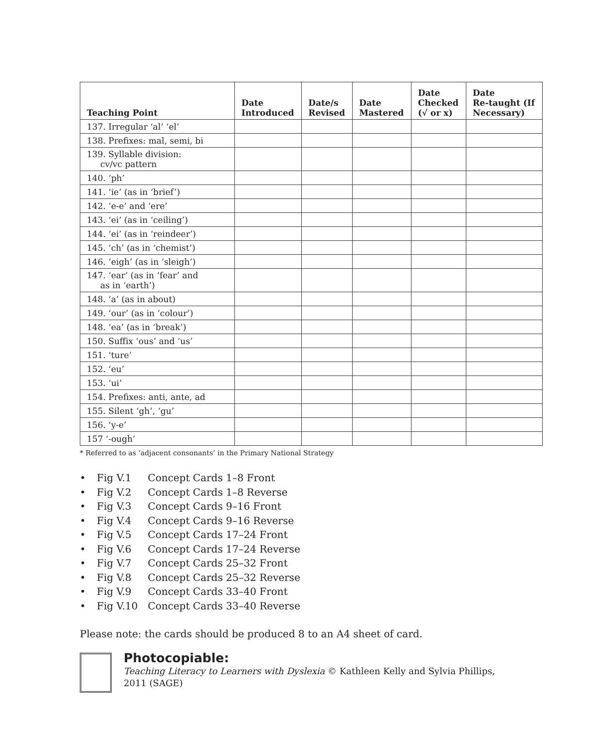| Teaching Point | Date Introduced | Date/s Revised | Date Mastered | Date Checked (√ or x) | Date Re-taught (If Necessary) |
| --- | --- | --- | --- | --- | --- |
| 137. Irregular ‘al’ ‘el’ | | | | | |
| 138. Prefixes: mal, semi, bi | | | | | |
| 139. Syllable division: cv/vc pattern | | | | | |
| 140. ‘ph’ | | | | | |
| 141. ‘ie’ (as in ‘brief’) | | | | | |
| 142. ‘e-e’ and ‘ere’ | | | | | |
| 143. ‘ei’ (as in ‘ceiling’) | | | | | |
| 144. ‘ei’ (as in ‘reindeer’) | | | | | |
| 145. ‘ch’ (as in ‘chemist’) | | | | | |
| 146. ‘eigh’ (as in ‘sleigh’) | | | | | |
| 147. ‘ear’ (as in ‘fear’ and as in ‘earth’) | | | | | |
| 148. ‘a’ (as in about) | | | | | |
| 149. ‘our’ (as in ‘colour’) | | | | | |
| 148. ‘ea’ (as in ‘break’) | | | | | |
| 150. Suffix ‘ous’ and ‘us’ | | | | | |
| 151. ‘ture’ | | | | | |
| 152. ‘eu’ | | | | | |
| 153. ‘ui’ | | | | | |
| 154. Prefixes: anti, ante, ad | | | | | |
| 155. Silent ‘gh’, ‘gu’ | | | | | |
| 156. ‘y-e’ | | | | | |
| 157 ‘-ough’ | | | | | |
* Referred to as ‘adjacent consonants’ in the Primary National Strategy
• Fig V.1 Concept Cards 1–8 Front
• Fig V.2 Concept Cards 1–8 Reverse
• Fig V.3 Concept Cards 9–16 Front
• Fig V.4 Concept Cards 9–16 Reverse
• Fig V.5 Concept Cards 17–24 Front
• Fig V.6 Concept Cards 17–24 Reverse
• Fig V.7 Concept Cards 25–32 Front
• Fig V.8 Concept Cards 25–32 Reverse
• Fig V.9 Concept Cards 33–40 Front
• Fig V.10 Concept Cards 33–40 Reverse
Please note: the cards should be produced 8 to an A4 sheet of card.
Photocopiable:
Teaching Literacy to Learners with Dyslexia © Kathleen Kelly and Sylvia Phillips,
2011 (SAGE)